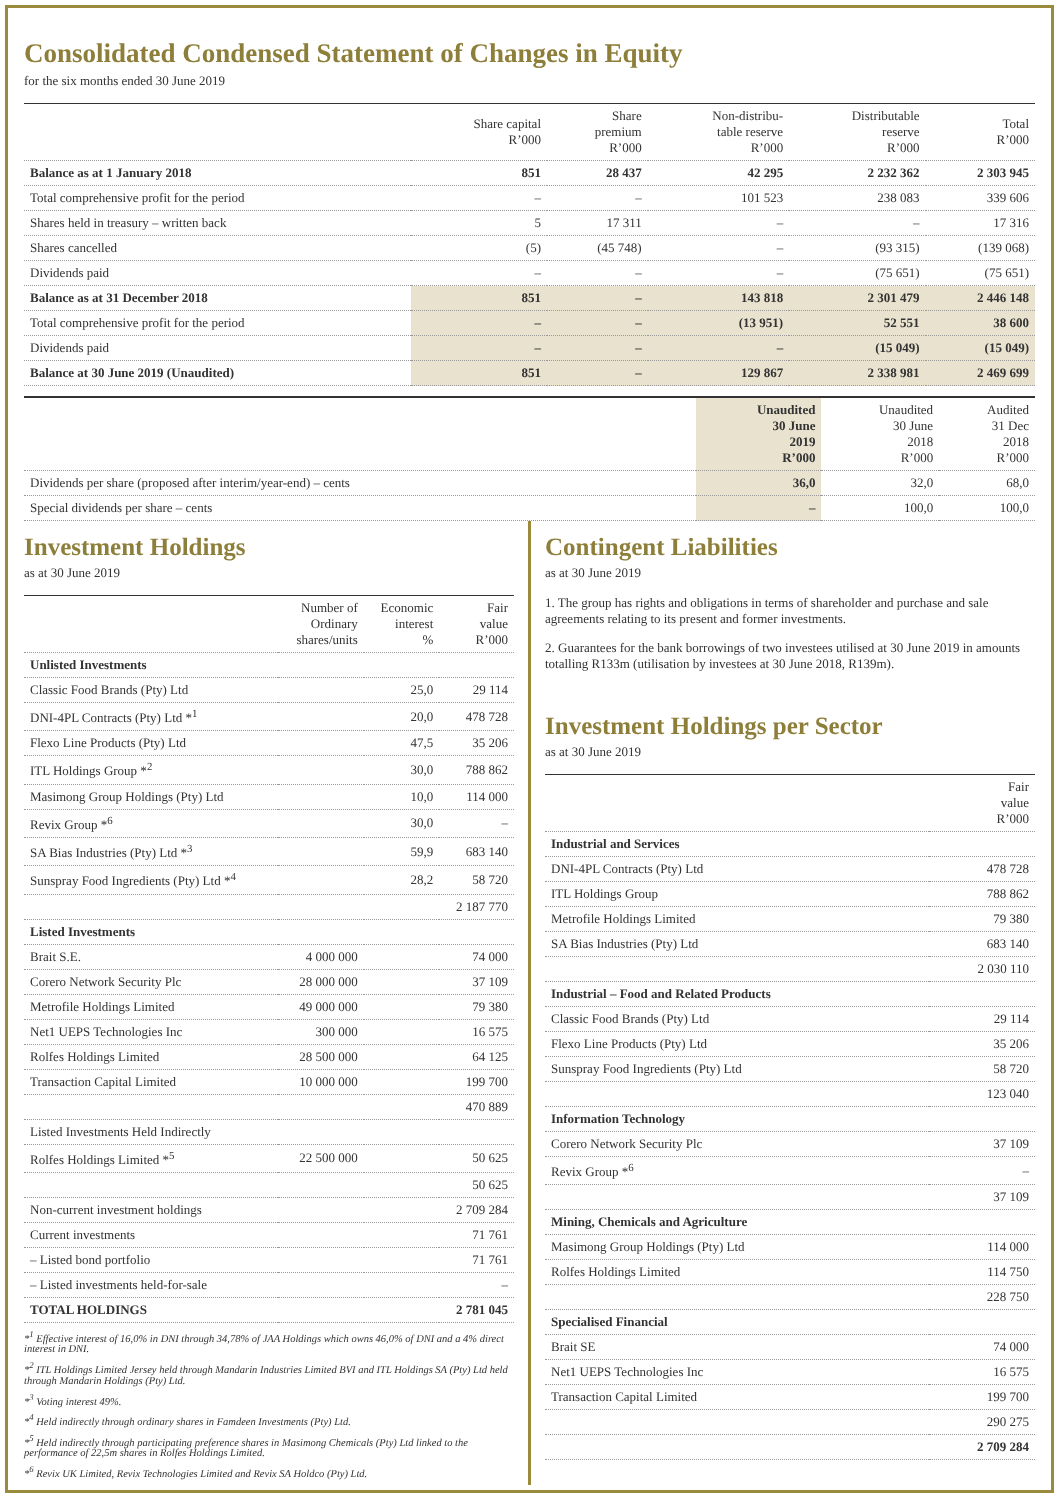Consolidated Condensed Statement of Changes in Equity
for the six months ended 30 June 2019
| | Share capital R’000 | Share premium R’000 | Non-distribu- table reserve R’000 | Distributable reserve R’000 | Total R’000 |
| --- | --- | --- | --- | --- | --- |
| Balance as at 1 January 2018 | 851 | 28 437 | 42 295 | 2 232 362 | 2 303 945 |
| Total comprehensive profit for the period | – | – | 101 523 | 238 083 | 339 606 |
| Shares held in treasury – written back | 5 | 17 311 | – | – | 17 316 |
| Shares cancelled | (5) | (45 748) | – | (93 315) | (139 068) |
| Dividends paid | – | – | – | (75 651) | (75 651) |
| Balance as at 31 December 2018 | 851 | – | 143 818 | 2 301 479 | 2 446 148 |
| Total comprehensive profit for the period | – | – | (13 951) | 52 551 | 38 600 |
| Dividends paid | – | – | – | (15 049) | (15 049) |
| Balance at 30 June 2019 (Unaudited) | 851 | – | 129 867 | 2 338 981 | 2 469 699 |
| | Unaudited 30 June 2019 R’000 | Unaudited 30 June 2018 R’000 | Audited 31 Dec 2018 R’000 |
| --- | --- | --- | --- |
| Dividends per share (proposed after interim/year-end) – cents | 36,0 | 32,0 | 68,0 |
| Special dividends per share – cents | – | 100,0 | 100,0 |
Investment Holdings
as at 30 June 2019
| | Number of Ordinary shares/units | Economic interest % | Fair value R’000 |
| --- | --- | --- | --- |
| Unlisted Investments | | | |
| Classic Food Brands (Pty) Ltd | | 25,0 | 29 114 |
| DNI-4PL Contracts (Pty) Ltd *<sup>1</sup> | | 20,0 | 478 728 |
| Flexo Line Products (Pty) Ltd | | 47,5 | 35 206 |
| ITL Holdings Group *<sup>2</sup> | | 30,0 | 788 862 |
| Masimong Group Holdings (Pty) Ltd | | 10,0 | 114 000 |
| Revix Group *<sup>6</sup> | | 30,0 | – |
| SA Bias Industries (Pty) Ltd *<sup>3</sup> | | 59,9 | 683 140 |
| Sunspray Food Ingredients (Pty) Ltd *<sup>4</sup> | | 28,2 | 58 720 |
| | | | 2 187 770 |
| Listed Investments | | | |
| Brait S.E. | 4 000 000 | | 74 000 |
| Corero Network Security Plc | 28 000 000 | | 37 109 |
| Metrofile Holdings Limited | 49 000 000 | | 79 380 |
| Net1 UEPS Technologies Inc | 300 000 | | 16 575 |
| Rolfes Holdings Limited | 28 500 000 | | 64 125 |
| Transaction Capital Limited | 10 000 000 | | 199 700 |
| | | | 470 889 |
| Listed Investments Held Indirectly | | | |
| Rolfes Holdings Limited *<sup>5</sup> | 22 500 000 | | 50 625 |
| | | | 50 625 |
| Non-current investment holdings | | | 2 709 284 |
| Current investments | | | 71 761 |
| – Listed bond portfolio | | | 71 761 |
| – Listed investments held-for-sale | | | – |
| TOTAL HOLDINGS | | | 2 781 045 |
*<sup>1</sup> Effective interest of 16,0% in DNI through 34,78% of JAA Holdings which owns 46,0% of DNI and a 4% direct interest in DNI.
*<sup>2</sup> ITL Holdings Limited Jersey held through Mandarin Industries Limited BVI and ITL Holdings SA (Pty) Ltd held through Mandarin Holdings (Pty) Ltd.
*<sup>3</sup> Voting interest 49%.
*<sup>4</sup> Held indirectly through ordinary shares in Famdeen Investments (Pty) Ltd.
*<sup>5</sup> Held indirectly through participating preference shares in Masimong Chemicals (Pty) Ltd linked to the performance of 22,5m shares in Rolfes Holdings Limited.
*<sup>6</sup> Revix UK Limited, Revix Technologies Limited and Revix SA Holdco (Pty) Ltd.
Contingent Liabilities
as at 30 June 2019
1. The group has rights and obligations in terms of shareholder and purchase and sale agreements relating to its present and former investments.
2. Guarantees for the bank borrowings of two investees utilised at 30 June 2019 in amounts totalling R133m (utilisation by investees at 30 June 2018, R139m).
Investment Holdings per Sector
as at 30 June 2019
| | Fair value R’000 |
| --- | --- |
| Industrial and Services | |
| DNI-4PL Contracts (Pty) Ltd | 478 728 |
| ITL Holdings Group | 788 862 |
| Metrofile Holdings Limited | 79 380 |
| SA Bias Industries (Pty) Ltd | 683 140 |
| | 2 030 110 |
| Industrial – Food and Related Products | |
| Classic Food Brands (Pty) Ltd | 29 114 |
| Flexo Line Products (Pty) Ltd | 35 206 |
| Sunspray Food Ingredients (Pty) Ltd | 58 720 |
| | 123 040 |
| Information Technology | |
| Corero Network Security Plc | 37 109 |
| Revix Group *<sup>6</sup> | – |
| | 37 109 |
| Mining, Chemicals and Agriculture | |
| Masimong Group Holdings (Pty) Ltd | 114 000 |
| Rolfes Holdings Limited | 114 750 |
| | 228 750 |
| Specialised Financial | |
| Brait SE | 74 000 |
| Net1 UEPS Technologies Inc | 16 575 |
| Transaction Capital Limited | 199 700 |
| | 290 275 |
| | 2 709 284 |